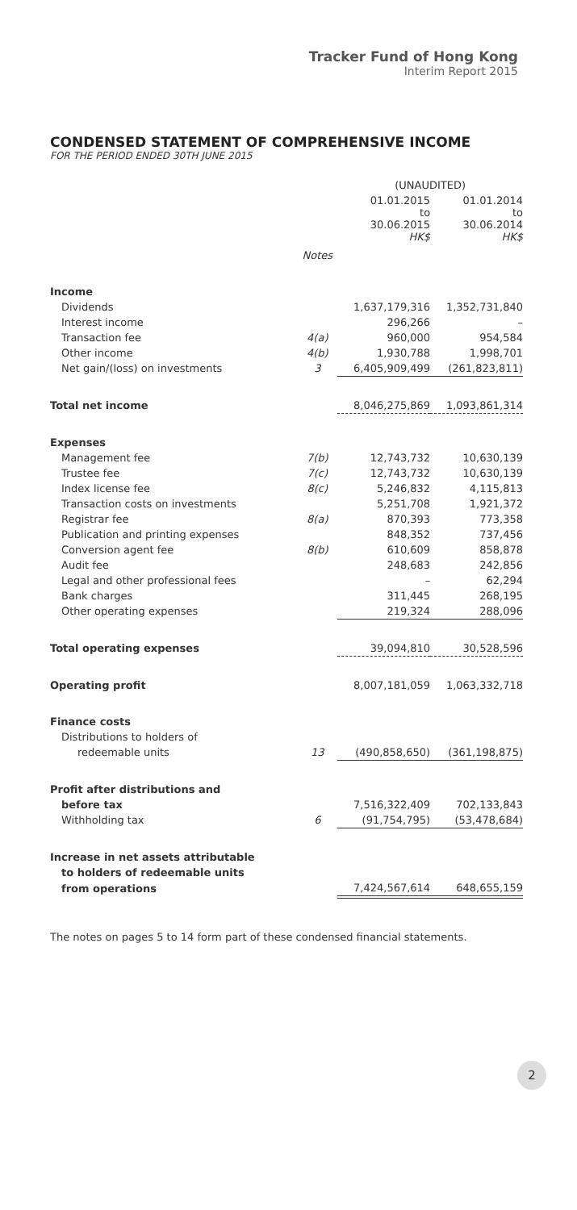Tracker Fund of Hong Kong
Interim Report 2015
CONDENSED STATEMENT OF COMPREHENSIVE INCOME
FOR THE PERIOD ENDED 30TH JUNE 2015
| | | (UNAUDITED) | |
| --- | --- | --- | --- |
| | | 01.01.2015 to 30.06.2015 HK$ | 01.01.2014 to 30.06.2014 HK$ |
| | Notes | | |
| Income | | | |
| Dividends | | 1,637,179,316 | 1,352,731,840 |
| Interest income | | 296,266 | – |
| Transaction fee | 4(a) | 960,000 | 954,584 |
| Other income | 4(b) | 1,930,788 | 1,998,701 |
| Net gain/(loss) on investments | 3 | 6,405,909,499 | (261,823,811) |
| Total net income | | 8,046,275,869 | 1,093,861,314 |
| Expenses | | | |
| Management fee | 7(b) | 12,743,732 | 10,630,139 |
| Trustee fee | 7(c) | 12,743,732 | 10,630,139 |
| Index license fee | 8(c) | 5,246,832 | 4,115,813 |
| Transaction costs on investments | | 5,251,708 | 1,921,372 |
| Registrar fee | 8(a) | 870,393 | 773,358 |
| Publication and printing expenses | | 848,352 | 737,456 |
| Conversion agent fee | 8(b) | 610,609 | 858,878 |
| Audit fee | | 248,683 | 242,856 |
| Legal and other professional fees | | – | 62,294 |
| Bank charges | | 311,445 | 268,195 |
| Other operating expenses | | 219,324 | 288,096 |
| Total operating expenses | | 39,094,810 | 30,528,596 |
| Operating profit | | 8,007,181,059 | 1,063,332,718 |
| Finance costs | | | |
| Distributions to holders of | | | |
| redeemable units | 13 | (490,858,650) | (361,198,875) |
| Profit after distributions and | | | |
| before tax | | 7,516,322,409 | 702,133,843 |
| Withholding tax | 6 | (91,754,795) | (53,478,684) |
| Increase in net assets attributable | | | |
| to holders of redeemable units | | | |
| from operations | | 7,424,567,614 | 648,655,159 |
The notes on pages 5 to 14 form part of these condensed financial statements.
2